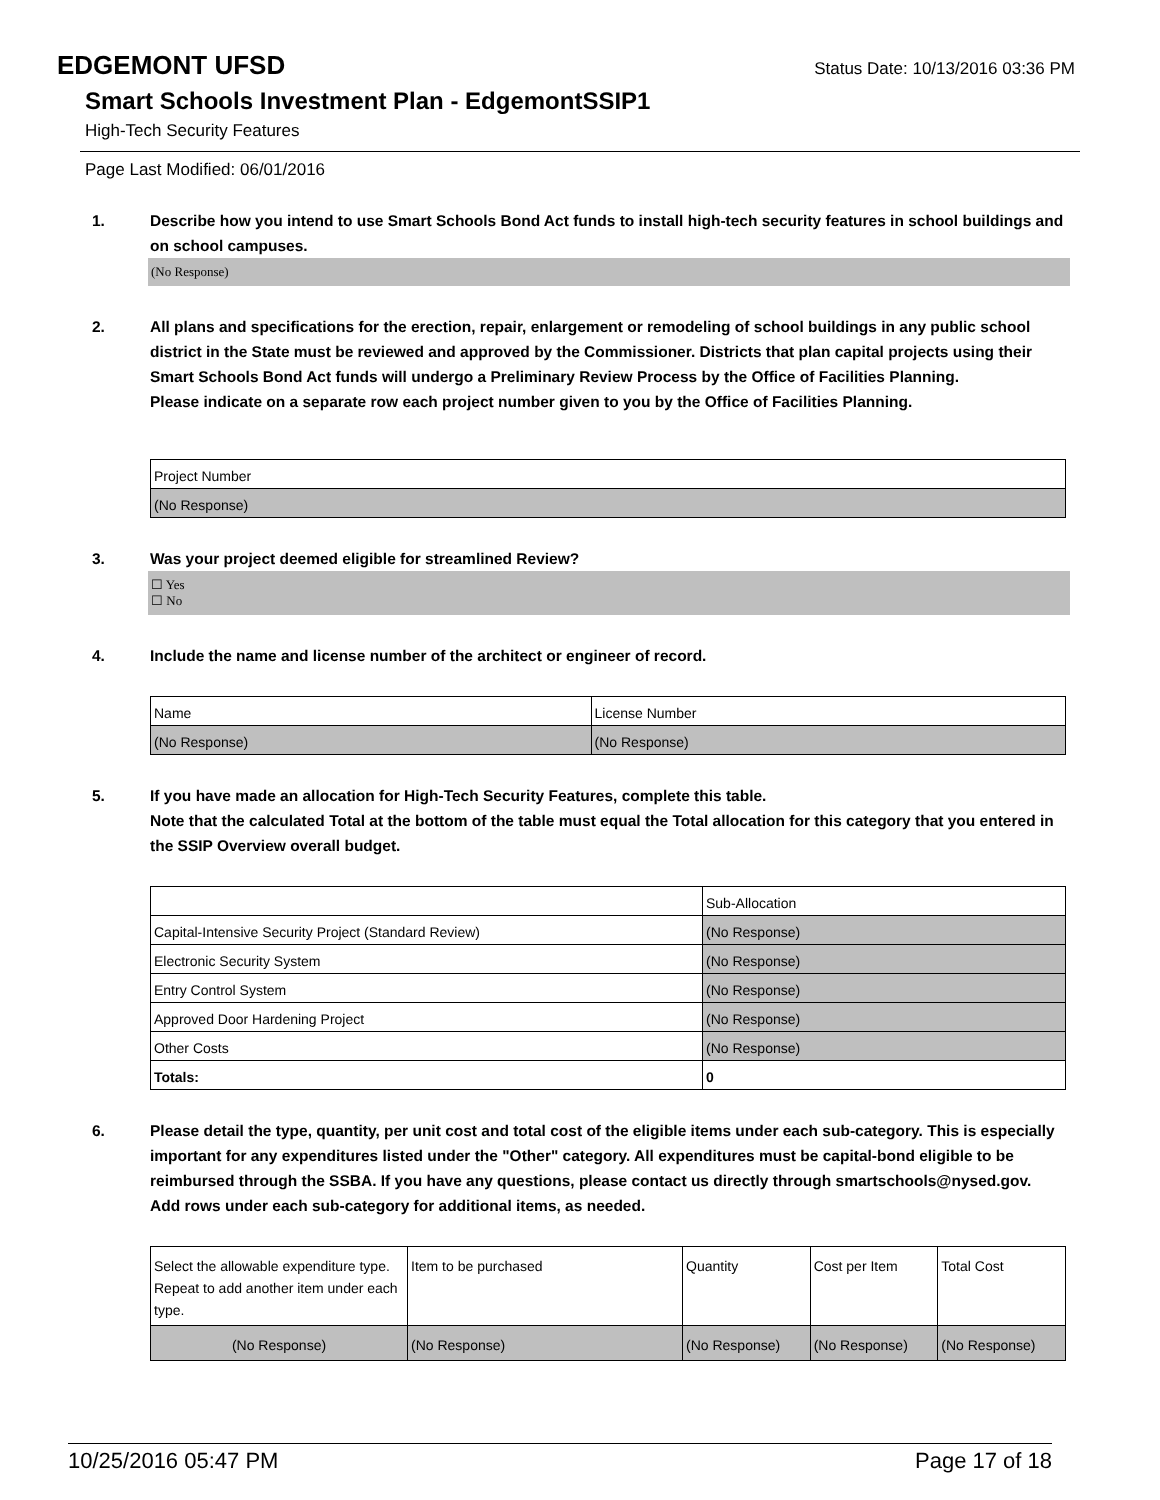EDGEMONT UFSD
Status Date: 10/13/2016 03:36 PM
Smart Schools Investment Plan - EdgemontSSIP1
High-Tech Security Features
Page Last Modified: 06/01/2016
1. Describe how you intend to use Smart Schools Bond Act funds to install high-tech security features in school buildings and on school campuses.
(No Response)
2. All plans and specifications for the erection, repair, enlargement or remodeling of school buildings in any public school district in the State must be reviewed and approved by the Commissioner. Districts that plan capital projects using their Smart Schools Bond Act funds will undergo a Preliminary Review Process by the Office of Facilities Planning.
Please indicate on a separate row each project number given to you by the Office of Facilities Planning.
| Project Number |
| --- |
| (No Response) |
3. Was your project deemed eligible for streamlined Review?
☐ Yes
☐ No
4. Include the name and license number of the architect or engineer of record.
| Name | License Number |
| --- | --- |
| (No Response) | (No Response) |
5. If you have made an allocation for High-Tech Security Features, complete this table.
Note that the calculated Total at the bottom of the table must equal the Total allocation for this category that you entered in the SSIP Overview overall budget.
| | Sub-Allocation |
| --- | --- |
| Capital-Intensive Security Project (Standard Review) | (No Response) |
| Electronic Security System | (No Response) |
| Entry Control System | (No Response) |
| Approved Door Hardening Project | (No Response) |
| Other Costs | (No Response) |
| Totals: | 0 |
6. Please detail the type, quantity, per unit cost and total cost of the eligible items under each sub-category. This is especially important for any expenditures listed under the "Other" category. All expenditures must be capital-bond eligible to be reimbursed through the SSBA. If you have any questions, please contact us directly through smartschools@nysed.gov.
Add rows under each sub-category for additional items, as needed.
| Select the allowable expenditure type. Repeat to add another item under each type. | Item to be purchased | Quantity | Cost per Item | Total Cost |
| --- | --- | --- | --- | --- |
| (No Response) | (No Response) | (No Response) | (No Response) | (No Response) |
10/25/2016 05:47 PM Page 17 of 18